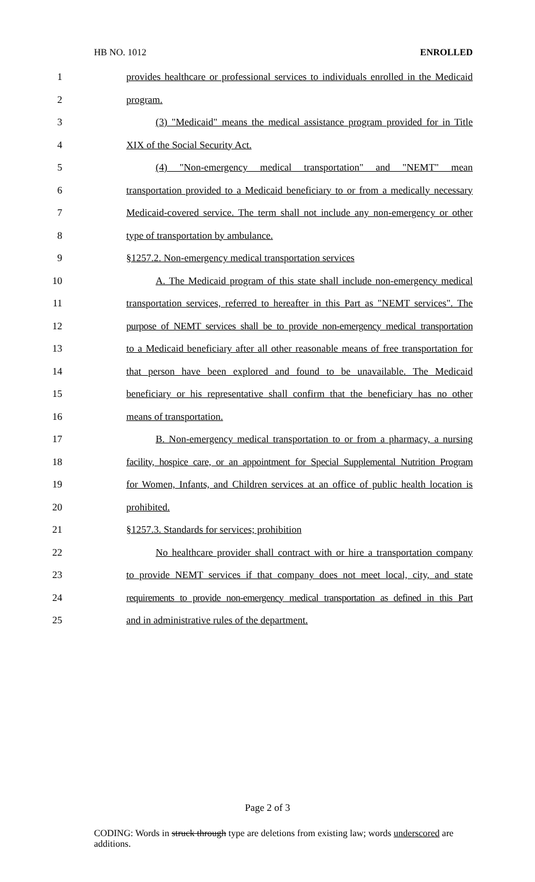HB NO. 1012 ENROLLED
1 provides healthcare or professional services to individuals enrolled in the Medicaid
2 program.
3 (3) "Medicaid" means the medical assistance program provided for in Title
4 XIX of the Social Security Act.
5 (4) "Non-emergency medical transportation" and "NEMT" mean
6 transportation provided to a Medicaid beneficiary to or from a medically necessary
7 Medicaid-covered service. The term shall not include any non-emergency or other
8 type of transportation by ambulance.
9 §1257.2. Non-emergency medical transportation services
10 A. The Medicaid program of this state shall include non-emergency medical
11 transportation services, referred to hereafter in this Part as "NEMT services". The
12 purpose of NEMT services shall be to provide non-emergency medical transportation
13 to a Medicaid beneficiary after all other reasonable means of free transportation for
14 that person have been explored and found to be unavailable. The Medicaid
15 beneficiary or his representative shall confirm that the beneficiary has no other
16 means of transportation.
17 B. Non-emergency medical transportation to or from a pharmacy, a nursing
18 facility, hospice care, or an appointment for Special Supplemental Nutrition Program
19 for Women, Infants, and Children services at an office of public health location is
20 prohibited.
21 §1257.3. Standards for services; prohibition
22 No healthcare provider shall contract with or hire a transportation company
23 to provide NEMT services if that company does not meet local, city, and state
24 requirements to provide non-emergency medical transportation as defined in this Part
25 and in administrative rules of the department.
Page 2 of 3
CODING: Words in struck through type are deletions from existing law; words underscored are additions.